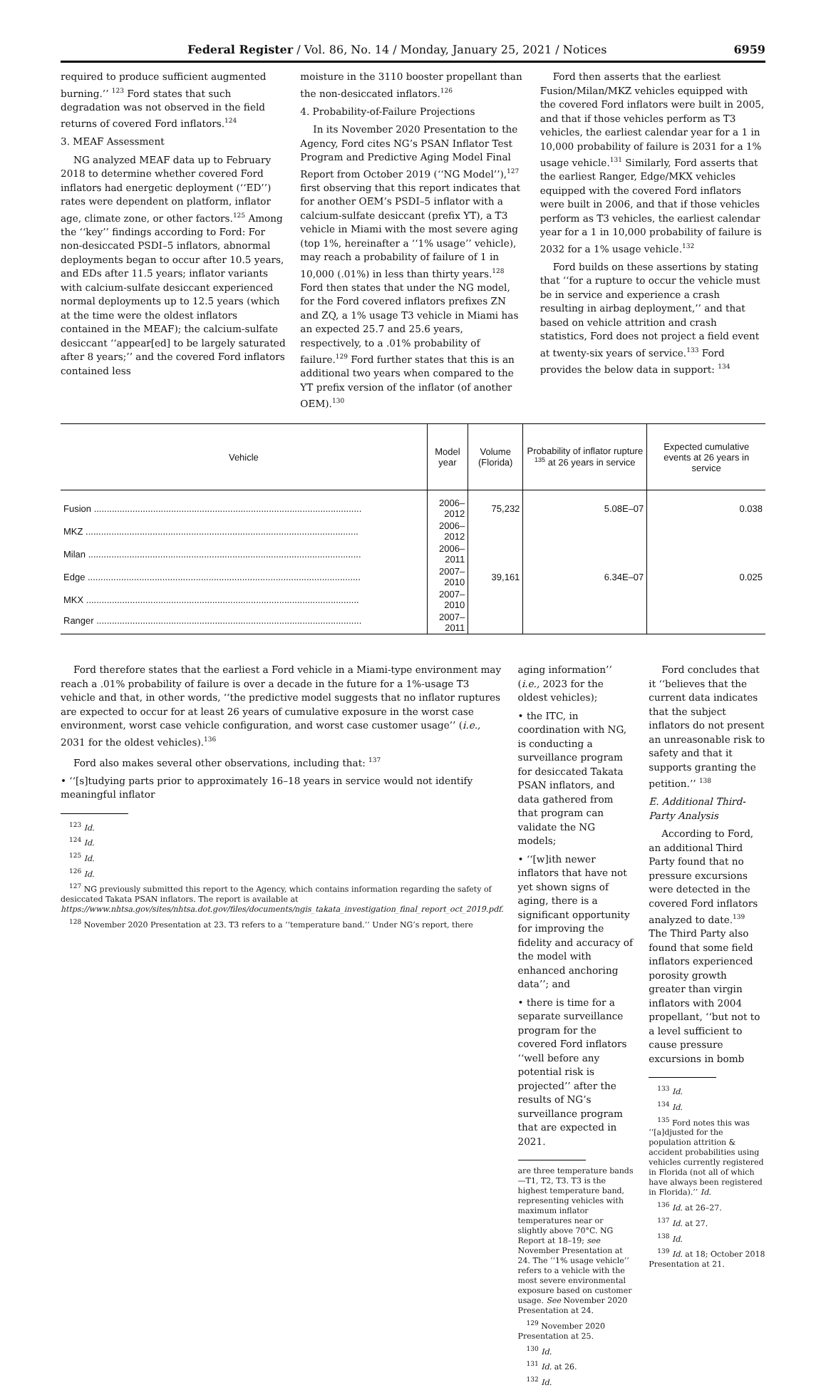Federal Register / Vol. 86, No. 14 / Monday, January 25, 2021 / Notices 6959
required to produce sufficient augmented burning.’’ <sup>123</sup> Ford states that such degradation was not observed in the field returns of covered Ford inflators.<sup>124</sup>
3. MEAF Assessment
NG analyzed MEAF data up to February 2018 to determine whether covered Ford inflators had energetic deployment (‘‘ED’’) rates were dependent on platform, inflator age, climate zone, or other factors.<sup>125</sup> Among the ‘‘key’’ findings according to Ford: For non-desiccated PSDI–5 inflators, abnormal deployments began to occur after 10.5 years, and EDs after 11.5 years; inflator variants with calcium-sulfate desiccant experienced normal deployments up to 12.5 years (which at the time were the oldest inflators contained in the MEAF); the calcium-sulfate desiccant ‘‘appear[ed] to be largely saturated after 8 years;’’ and the covered Ford inflators contained less
moisture in the 3110 booster propellant than the non-desiccated inflators.<sup>126</sup>
4. Probability-of-Failure Projections
In its November 2020 Presentation to the Agency, Ford cites NG’s PSAN Inflator Test Program and Predictive Aging Model Final Report from October 2019 (‘‘NG Model’’),<sup>127</sup> first observing that this report indicates that for another OEM’s PSDI–5 inflator with a calcium-sulfate desiccant (prefix YT), a T3 vehicle in Miami with the most severe aging (top 1%, hereinafter a ‘‘1% usage’’ vehicle), may reach a probability of failure of 1 in 10,000 (.01%) in less than thirty years.<sup>128</sup> Ford then states that under the NG model, for the Ford covered inflators prefixes ZN and ZQ, a 1% usage T3 vehicle in Miami has an expected 25.7 and 25.6 years, respectively, to a .01% probability of failure.<sup>129</sup> Ford further states that this is an additional two years when compared to the YT prefix version of the inflator (of another OEM).<sup>130</sup>
Ford then asserts that the earliest Fusion/Milan/MKZ vehicles equipped with the covered Ford inflators were built in 2005, and that if those vehicles perform as T3 vehicles, the earliest calendar year for a 1 in 10,000 probability of failure is 2031 for a 1% usage vehicle.<sup>131</sup> Similarly, Ford asserts that the earliest Ranger, Edge/MKX vehicles equipped with the covered Ford inflators were built in 2006, and that if those vehicles perform as T3 vehicles, the earliest calendar year for a 1 in 10,000 probability of failure is 2032 for a 1% usage vehicle.<sup>132</sup>
Ford builds on these assertions by stating that ‘‘for a rupture to occur the vehicle must be in service and experience a crash resulting in airbag deployment,’’ and that based on vehicle attrition and crash statistics, Ford does not project a field event at twenty-six years of service.<sup>133</sup> Ford provides the below data in support: <sup>134</sup>
| Vehicle | Model year | Volume (Florida) | Probability of inflator rupture <sup>135</sup> at 26 years in service | Expected cumulative events at 26 years in service |
| --- | --- | --- | --- | --- |
| Fusion ........................................................................................................ | 2006–2012 | 75,232 | 5.08E–07 | 0.038 |
| MKZ .......................................................................................................... | 2006–2012 | | | |
| Milan .......................................................................................................... | 2006–2011 | | | |
| Edge .......................................................................................................... | 2007–2010 | 39,161 | 6.34E–07 | 0.025 |
| MKX .......................................................................................................... | 2007–2010 | | | |
| Ranger ....................................................................................................... | 2007–2011 | | | |
Ford therefore states that the earliest a Ford vehicle in a Miami-type environment may reach a .01% probability of failure is over a decade in the future for a 1%-usage T3 vehicle and that, in other words, ‘‘the predictive model suggests that no inflator ruptures are expected to occur for at least 26 years of cumulative exposure in the worst case environment, worst case vehicle configuration, and worst case customer usage’’ (i.e., 2031 for the oldest vehicles).<sup>136</sup>
Ford also makes several other observations, including that: <sup>137</sup>
• ‘‘[s]tudying parts prior to approximately 16–18 years in service would not identify meaningful inflator
<sup>123</sup> Id.
<sup>124</sup> Id.
<sup>125</sup> Id.
<sup>126</sup> Id.
<sup>127</sup> NG previously submitted this report to the Agency, which contains information regarding the safety of desiccated Takata PSAN inflators. The report is available at https://www.nhtsa.gov/sites/nhtsa.dot.gov/files/documents/ngis_takata_investigation_final_report_oct_2019.pdf.
<sup>128</sup> November 2020 Presentation at 23. T3 refers to a ‘‘temperature band.’’ Under NG’s report, there
aging information’’ (i.e., 2023 for the oldest vehicles);
• the ITC, in coordination with NG, is conducting a surveillance program for desiccated Takata PSAN inflators, and data gathered from that program can validate the NG models;
• ‘‘[w]ith newer inflators that have not yet shown signs of aging, there is a significant opportunity for improving the fidelity and accuracy of the model with enhanced anchoring data’’; and
• there is time for a separate surveillance program for the covered Ford inflators ‘‘well before any potential risk is projected’’ after the results of NG’s surveillance program that are expected in 2021.
are three temperature bands—T1, T2, T3. T3 is the highest temperature band, representing vehicles with maximum inflator temperatures near or slightly above 70°C. NG Report at 18–19; see November Presentation at 24. The ‘‘1% usage vehicle’’ refers to a vehicle with the most severe environmental exposure based on customer usage. See November 2020 Presentation at 24.
<sup>129</sup> November 2020 Presentation at 25.
<sup>130</sup> Id.
<sup>131</sup> Id. at 26.
<sup>132</sup> Id.
Ford concludes that it ‘‘believes that the current data indicates that the subject inflators do not present an unreasonable risk to safety and that it supports granting the petition.’’ <sup>138</sup>
E. Additional Third-Party Analysis
According to Ford, an additional Third Party found that no pressure excursions were detected in the covered Ford inflators analyzed to date.<sup>139</sup> The Third Party also found that some field inflators experienced porosity growth greater than virgin inflators with 2004 propellant, ‘‘but not to a level sufficient to cause pressure excursions in bomb
<sup>133</sup> Id.
<sup>134</sup> Id.
<sup>135</sup> Ford notes this was ‘‘[a]djusted for the population attrition & accident probabilities using vehicles currently registered in Florida (not all of which have always been registered in Florida).’’ Id.
<sup>136</sup> Id. at 26–27.
<sup>137</sup> Id. at 27.
<sup>138</sup> Id.
<sup>139</sup> Id. at 18; October 2018 Presentation at 21.